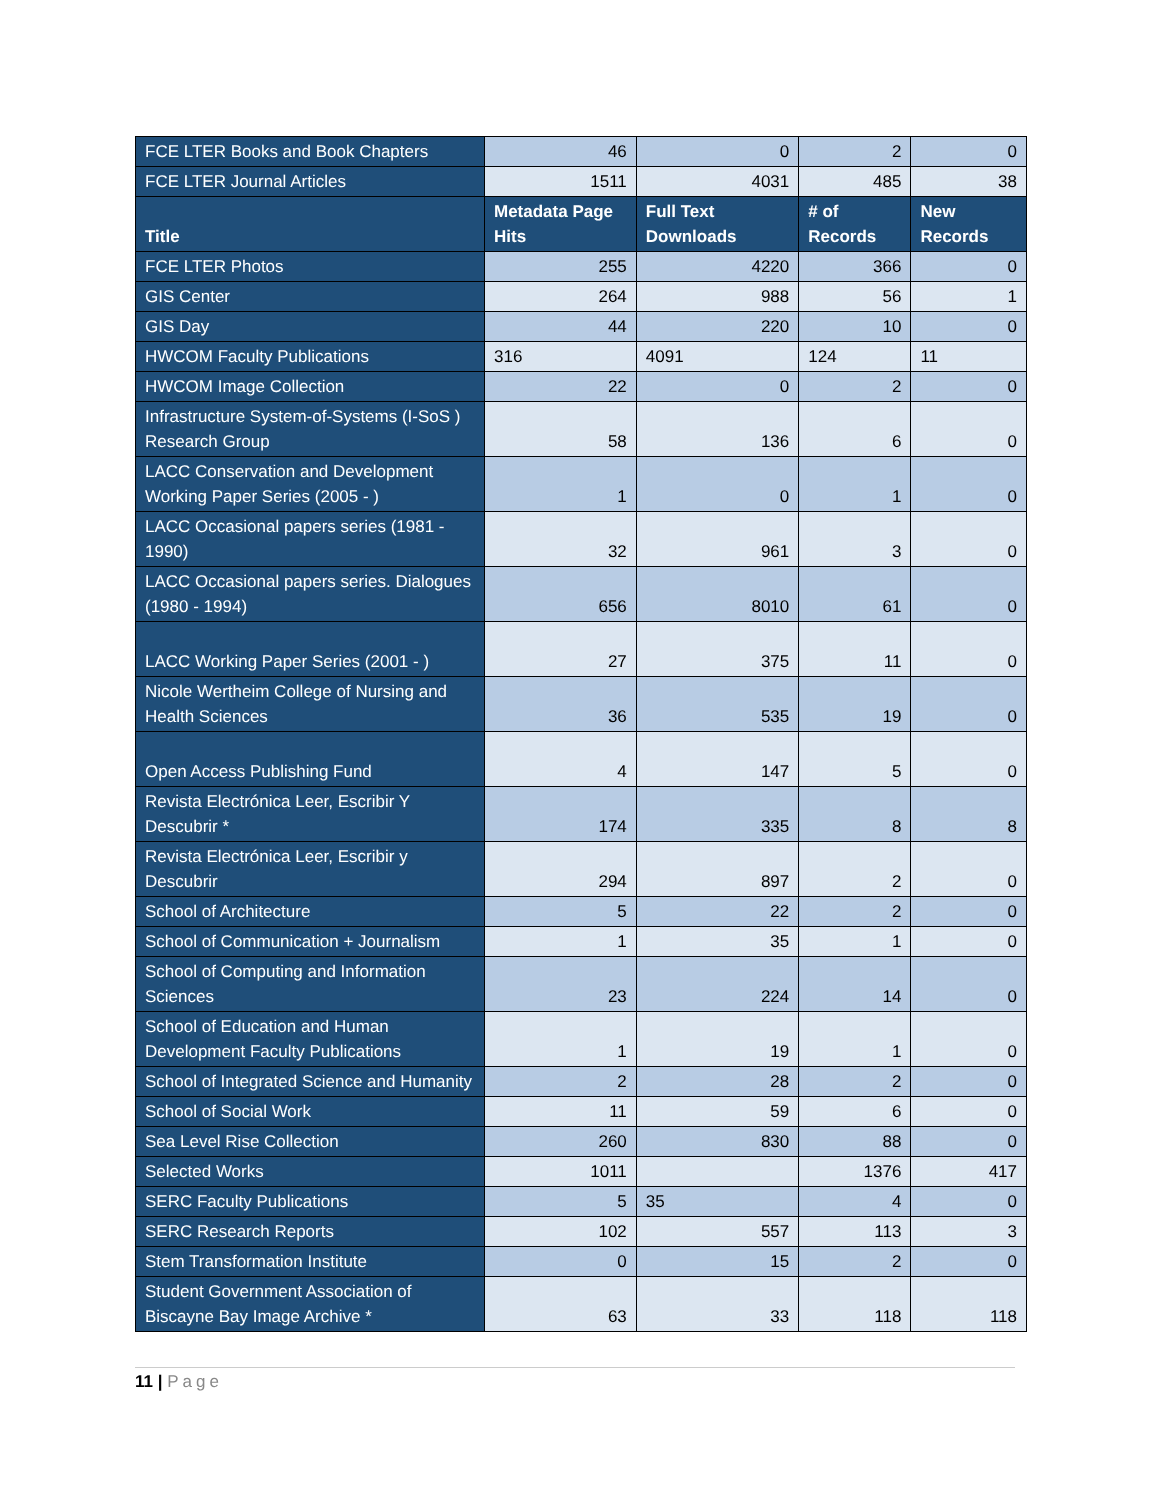| FCE LTER Books and Book Chapters | 46 | 0 | 2 | 0 |
| FCE LTER Journal Articles | 1511 | 4031 | 485 | 38 |
| Title | Metadata Page Hits | Full Text Downloads | # of Records | New Records |
| FCE LTER Photos | 255 | 4220 | 366 | 0 |
| GIS Center | 264 | 988 | 56 | 1 |
| GIS Day | 44 | 220 | 10 | 0 |
| HWCOM Faculty Publications | 316 | 4091 | 124 | 11 |
| HWCOM Image Collection | 22 | 0 | 2 | 0 |
| Infrastructure System-of-Systems (I-SoS ) Research Group | 58 | 136 | 6 | 0 |
| LACC Conservation and Development Working Paper Series (2005 - ) | 1 | 0 | 1 | 0 |
| LACC Occasional papers series (1981 - 1990) | 32 | 961 | 3 | 0 |
| LACC Occasional papers series. Dialogues (1980 - 1994) | 656 | 8010 | 61 | 0 |
| LACC Working Paper Series (2001 - ) | 27 | 375 | 11 | 0 |
| Nicole Wertheim College of Nursing and Health Sciences | 36 | 535 | 19 | 0 |
| Open Access Publishing Fund | 4 | 147 | 5 | 0 |
| Revista Electrónica Leer, Escribir Y Descubrir * | 174 | 335 | 8 | 8 |
| Revista Electrónica Leer, Escribir y Descubrir | 294 | 897 | 2 | 0 |
| School of Architecture | 5 | 22 | 2 | 0 |
| School of Communication + Journalism | 1 | 35 | 1 | 0 |
| School of Computing and Information Sciences | 23 | 224 | 14 | 0 |
| School of Education and Human Development Faculty Publications | 1 | 19 | 1 | 0 |
| School of Integrated Science and Humanity | 2 | 28 | 2 | 0 |
| School of Social Work | 11 | 59 | 6 | 0 |
| Sea Level Rise Collection | 260 | 830 | 88 | 0 |
| Selected Works | 1011 | | 1376 | 417 |
| SERC Faculty Publications | 5 | 35 | 4 | 0 |
| SERC Research Reports | 102 | 557 | 113 | 3 |
| Stem Transformation Institute | 0 | 15 | 2 | 0 |
| Student Government Association of Biscayne Bay Image Archive * | 63 | 33 | 118 | 118 |
11 | Page